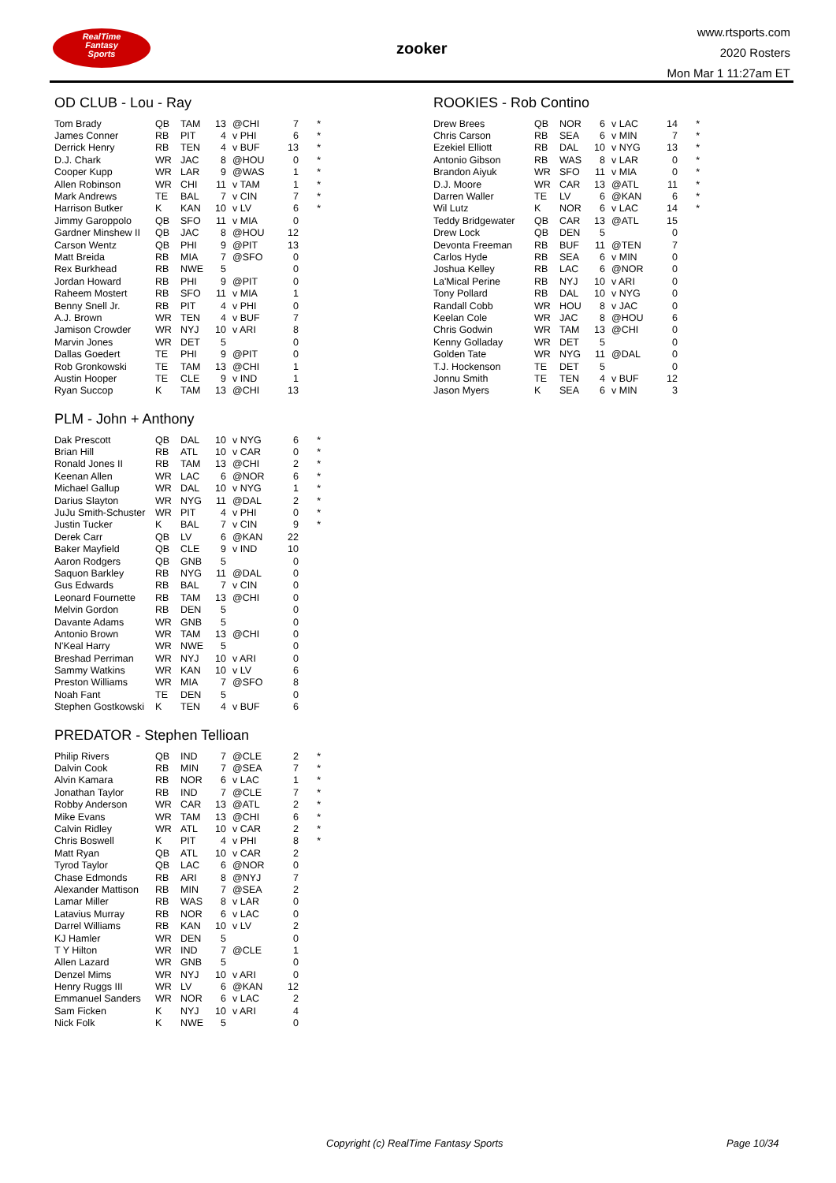RealTime
Fantasy
Sports
zooker
www.rtsports.com
2020 Rosters
Mon Mar 1 11:27am ET
OD CLUB - Lou - Ray
| Tom Brady | QB | TAM | 13 | @CHI | 7 | * |
| James Conner | RB | PIT | 4 | v PHI | 6 | * |
| Derrick Henry | RB | TEN | 4 | v BUF | 13 | * |
| D.J. Chark | WR | JAC | 8 | @HOU | 0 | * |
| Cooper Kupp | WR | LAR | 9 | @WAS | 1 | * |
| Allen Robinson | WR | CHI | 11 | v TAM | 1 | * |
| Mark Andrews | TE | BAL | 7 | v CIN | 7 | * |
| Harrison Butker | K | KAN | 10 | v LV | 6 | * |
| Jimmy Garoppolo | QB | SFO | 11 | v MIA | 0 | |
| Gardner Minshew II | QB | JAC | 8 | @HOU | 12 | |
| Carson Wentz | QB | PHI | 9 | @PIT | 13 | |
| Matt Breida | RB | MIA | 7 | @SFO | 0 | |
| Rex Burkhead | RB | NWE | 5 | | 0 | |
| Jordan Howard | RB | PHI | 9 | @PIT | 0 | |
| Raheem Mostert | RB | SFO | 11 | v MIA | 1 | |
| Benny Snell Jr. | RB | PIT | 4 | v PHI | 0 | |
| A.J. Brown | WR | TEN | 4 | v BUF | 7 | |
| Jamison Crowder | WR | NYJ | 10 | v ARI | 8 | |
| Marvin Jones | WR | DET | 5 | | 0 | |
| Dallas Goedert | TE | PHI | 9 | @PIT | 0 | |
| Rob Gronkowski | TE | TAM | 13 | @CHI | 1 | |
| Austin Hooper | TE | CLE | 9 | v IND | 1 | |
| Ryan Succop | K | TAM | 13 | @CHI | 13 | |
PLM - John + Anthony
| Dak Prescott | QB | DAL | 10 | v NYG | 6 | * |
| Brian Hill | RB | ATL | 10 | v CAR | 0 | * |
| Ronald Jones II | RB | TAM | 13 | @CHI | 2 | * |
| Keenan Allen | WR | LAC | 6 | @NOR | 6 | * |
| Michael Gallup | WR | DAL | 10 | v NYG | 1 | * |
| Darius Slayton | WR | NYG | 11 | @DAL | 2 | * |
| JuJu Smith-Schuster | WR | PIT | 4 | v PHI | 0 | * |
| Justin Tucker | K | BAL | 7 | v CIN | 9 | * |
| Derek Carr | QB | LV | 6 | @KAN | 22 | |
| Baker Mayfield | QB | CLE | 9 | v IND | 10 | |
| Aaron Rodgers | QB | GNB | 5 | | 0 | |
| Saquon Barkley | RB | NYG | 11 | @DAL | 0 | |
| Gus Edwards | RB | BAL | 7 | v CIN | 0 | |
| Leonard Fournette | RB | TAM | 13 | @CHI | 0 | |
| Melvin Gordon | RB | DEN | 5 | | 0 | |
| Davante Adams | WR | GNB | 5 | | 0 | |
| Antonio Brown | WR | TAM | 13 | @CHI | 0 | |
| N'Keal Harry | WR | NWE | 5 | | 0 | |
| Breshad Perriman | WR | NYJ | 10 | v ARI | 0 | |
| Sammy Watkins | WR | KAN | 10 | v LV | 6 | |
| Preston Williams | WR | MIA | 7 | @SFO | 8 | |
| Noah Fant | TE | DEN | 5 | | 0 | |
| Stephen Gostkowski | K | TEN | 4 | v BUF | 6 | |
PREDATOR - Stephen Tellioan
| Philip Rivers | QB | IND | 7 | @CLE | 2 | * |
| Dalvin Cook | RB | MIN | 7 | @SEA | 7 | * |
| Alvin Kamara | RB | NOR | 6 | v LAC | 1 | * |
| Jonathan Taylor | RB | IND | 7 | @CLE | 7 | * |
| Robby Anderson | WR | CAR | 13 | @ATL | 2 | * |
| Mike Evans | WR | TAM | 13 | @CHI | 6 | * |
| Calvin Ridley | WR | ATL | 10 | v CAR | 2 | * |
| Chris Boswell | K | PIT | 4 | v PHI | 8 | * |
| Matt Ryan | QB | ATL | 10 | v CAR | 2 | |
| Tyrod Taylor | QB | LAC | 6 | @NOR | 0 | |
| Chase Edmonds | RB | ARI | 8 | @NYJ | 7 | |
| Alexander Mattison | RB | MIN | 7 | @SEA | 2 | |
| Lamar Miller | RB | WAS | 8 | v LAR | 0 | |
| Latavius Murray | RB | NOR | 6 | v LAC | 0 | |
| Darrel Williams | RB | KAN | 10 | v LV | 2 | |
| KJ Hamler | WR | DEN | 5 | | 0 | |
| T Y Hilton | WR | IND | 7 | @CLE | 1 | |
| Allen Lazard | WR | GNB | 5 | | 0 | |
| Denzel Mims | WR | NYJ | 10 | v ARI | 0 | |
| Henry Ruggs III | WR | LV | 6 | @KAN | 12 | |
| Emmanuel Sanders | WR | NOR | 6 | v LAC | 2 | |
| Sam Ficken | K | NYJ | 10 | v ARI | 4 | |
| Nick Folk | K | NWE | 5 | | 0 | |
ROOKIES - Rob Contino
| Drew Brees | QB | NOR | 6 | v LAC | 14 | * |
| Chris Carson | RB | SEA | 6 | v MIN | 7 | * |
| Ezekiel Elliott | RB | DAL | 10 | v NYG | 13 | * |
| Antonio Gibson | RB | WAS | 8 | v LAR | 0 | * |
| Brandon Aiyuk | WR | SFO | 11 | v MIA | 0 | * |
| D.J. Moore | WR | CAR | 13 | @ATL | 11 | * |
| Darren Waller | TE | LV | 6 | @KAN | 6 | * |
| Wil Lutz | K | NOR | 6 | v LAC | 14 | * |
| Teddy Bridgewater | QB | CAR | 13 | @ATL | 15 | |
| Drew Lock | QB | DEN | 5 | | 0 | |
| Devonta Freeman | RB | BUF | 11 | @TEN | 7 | |
| Carlos Hyde | RB | SEA | 6 | v MIN | 0 | |
| Joshua Kelley | RB | LAC | 6 | @NOR | 0 | |
| La'Mical Perine | RB | NYJ | 10 | v ARI | 0 | |
| Tony Pollard | RB | DAL | 10 | v NYG | 0 | |
| Randall Cobb | WR | HOU | 8 | v JAC | 0 | |
| Keelan Cole | WR | JAC | 8 | @HOU | 6 | |
| Chris Godwin | WR | TAM | 13 | @CHI | 0 | |
| Kenny Golladay | WR | DET | 5 | | 0 | |
| Golden Tate | WR | NYG | 11 | @DAL | 0 | |
| T.J. Hockenson | TE | DET | 5 | | 0 | |
| Jonnu Smith | TE | TEN | 4 | v BUF | 12 | |
| Jason Myers | K | SEA | 6 | v MIN | 3 | |
Copyright (c) RealTime Fantasy Sports
Page 10/34